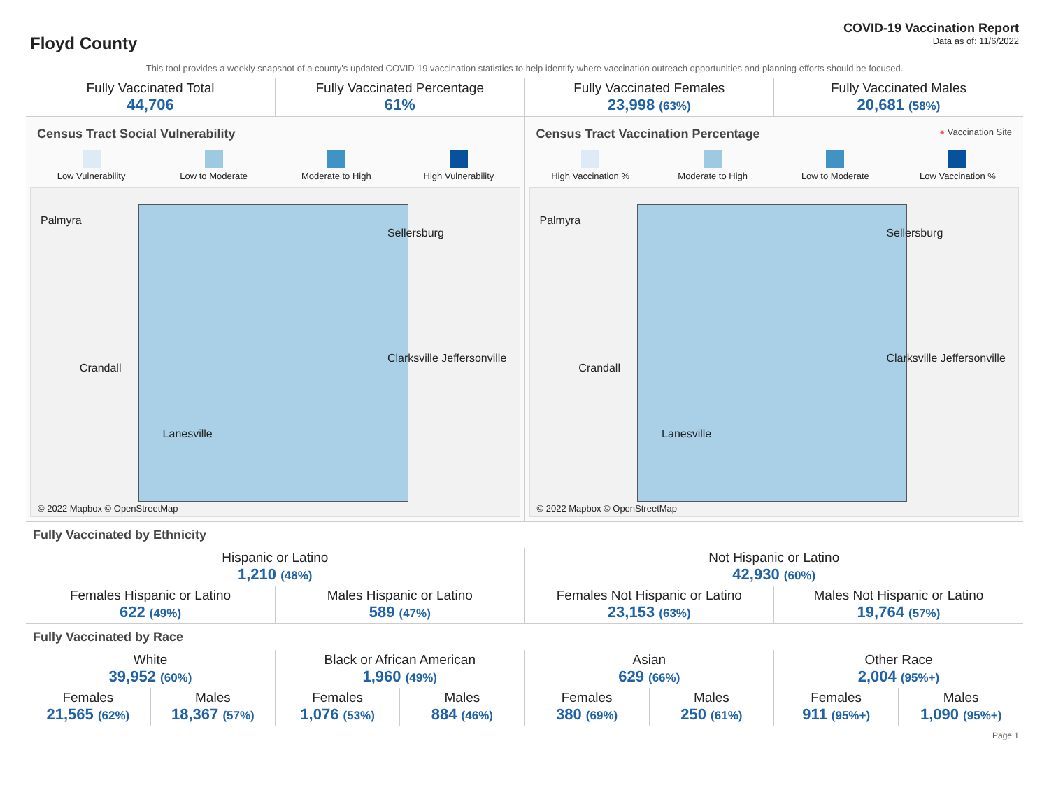Floyd County
COVID-19 Vaccination Report
Data as of: 11/6/2022
This tool provides a weekly snapshot of a county's updated COVID-19 vaccination statistics to help identify where vaccination outreach opportunities and planning efforts should be focused.
| Fully Vaccinated Total 44,706 | Fully Vaccinated Percentage 61% | Fully Vaccinated Females 23,998 (63%) | Fully Vaccinated Males 20,681 (58%) |
Census Tract Social Vulnerability
Low Vulnerability Low to Moderate Moderate to High High Vulnerability
Palmyra
Sellersburg
Clarksville Jeffersonville
Crandall
Lanesville
© 2022 Mapbox © OpenStreetMap
Census Tract Vaccination Percentage ● Vaccination Site
High Vaccination % Moderate to High Low to Moderate Low Vaccination %
Palmyra
Sellersburg
Clarksville Jeffersonville
Crandall
Lanesville
© 2022 Mapbox © OpenStreetMap
Fully Vaccinated by Ethnicity
| Hispanic or Latino 1,210 (48%) | | Not Hispanic or Latino 42,930 (60%) | |
| Females Hispanic or Latino 622 (49%) | Males Hispanic or Latino 589 (47%) | Females Not Hispanic or Latino 23,153 (63%) | Males Not Hispanic or Latino 19,764 (57%) |
Fully Vaccinated by Race
| White 39,952 (60%) | | Black or African American 1,960 (49%) | | Asian 629 (66%) | | Other Race 2,004 (95%+) | |
| Females 21,565 (62%) | Males 18,367 (57%) | Females 1,076 (53%) | Males 884 (46%) | Females 380 (69%) | Males 250 (61%) | Females 911 (95%+) | Males 1,090 (95%+) |
Page 1